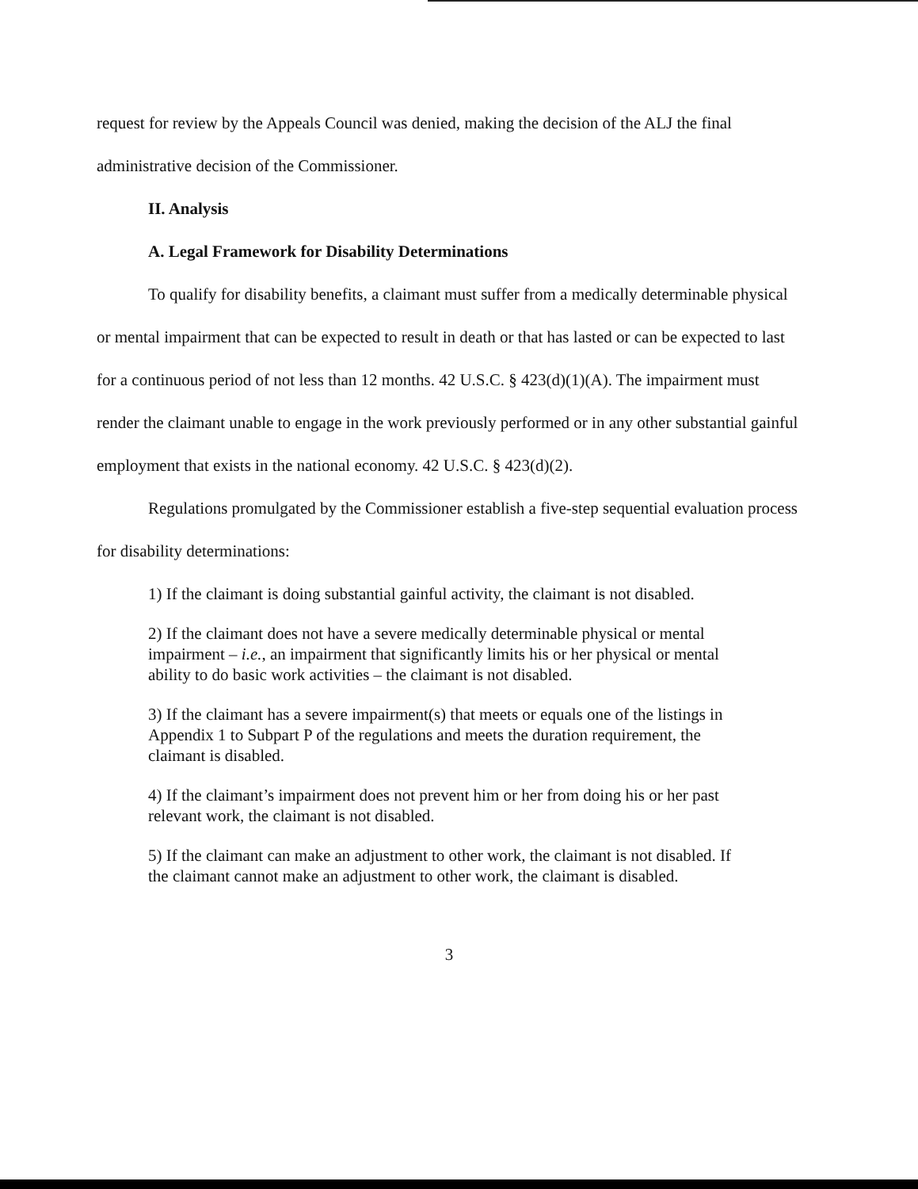request for review by the Appeals Council was denied, making the decision of the ALJ the final administrative decision of the Commissioner.
II. Analysis
A. Legal Framework for Disability Determinations
To qualify for disability benefits, a claimant must suffer from a medically determinable physical or mental impairment that can be expected to result in death or that has lasted or can be expected to last for a continuous period of not less than 12 months. 42 U.S.C. § 423(d)(1)(A). The impairment must render the claimant unable to engage in the work previously performed or in any other substantial gainful employment that exists in the national economy. 42 U.S.C. § 423(d)(2).
Regulations promulgated by the Commissioner establish a five-step sequential evaluation process for disability determinations:
1) If the claimant is doing substantial gainful activity, the claimant is not disabled.
2) If the claimant does not have a severe medically determinable physical or mental impairment – i.e., an impairment that significantly limits his or her physical or mental ability to do basic work activities – the claimant is not disabled.
3) If the claimant has a severe impairment(s) that meets or equals one of the listings in Appendix 1 to Subpart P of the regulations and meets the duration requirement, the claimant is disabled.
4) If the claimant’s impairment does not prevent him or her from doing his or her past relevant work, the claimant is not disabled.
5) If the claimant can make an adjustment to other work, the claimant is not disabled. If the claimant cannot make an adjustment to other work, the claimant is disabled.
3